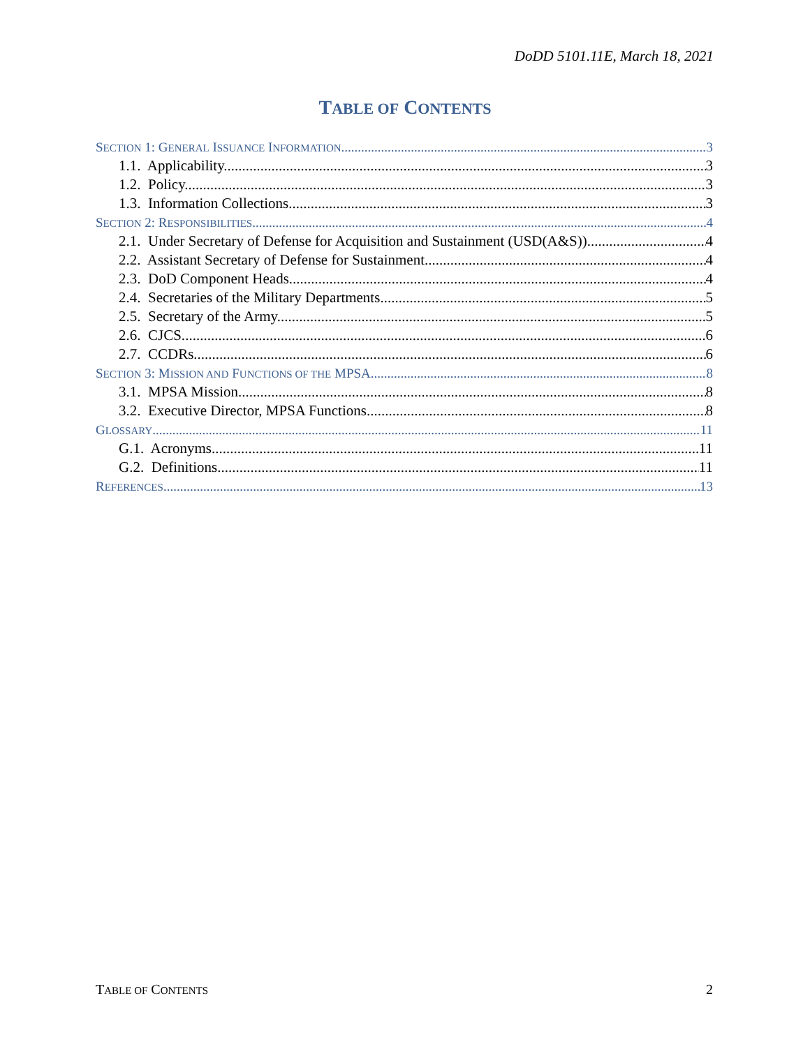DoDD 5101.11E, March 18, 2021
TABLE OF CONTENTS
SECTION 1: GENERAL ISSUANCE INFORMATION 3
1.1. Applicability. 3
1.2. Policy. 3
1.3. Information Collections. 3
SECTION 2: RESPONSIBILITIES 4
2.1. Under Secretary of Defense for Acquisition and Sustainment (USD(A&S)) 4
2.2. Assistant Secretary of Defense for Sustainment. 4
2.3. DoD Component Heads. 4
2.4. Secretaries of the Military Departments. 5
2.5. Secretary of the Army. 5
2.6. CJCS. 6
2.7. CCDRs. 6
SECTION 3: MISSION AND FUNCTIONS OF THE MPSA 8
3.1. MPSA Mission. 8
3.2. Executive Director, MPSA Functions. 8
GLOSSARY 11
G.1. Acronyms. 11
G.2. Definitions. 11
REFERENCES 13
TABLE OF CONTENTS 2